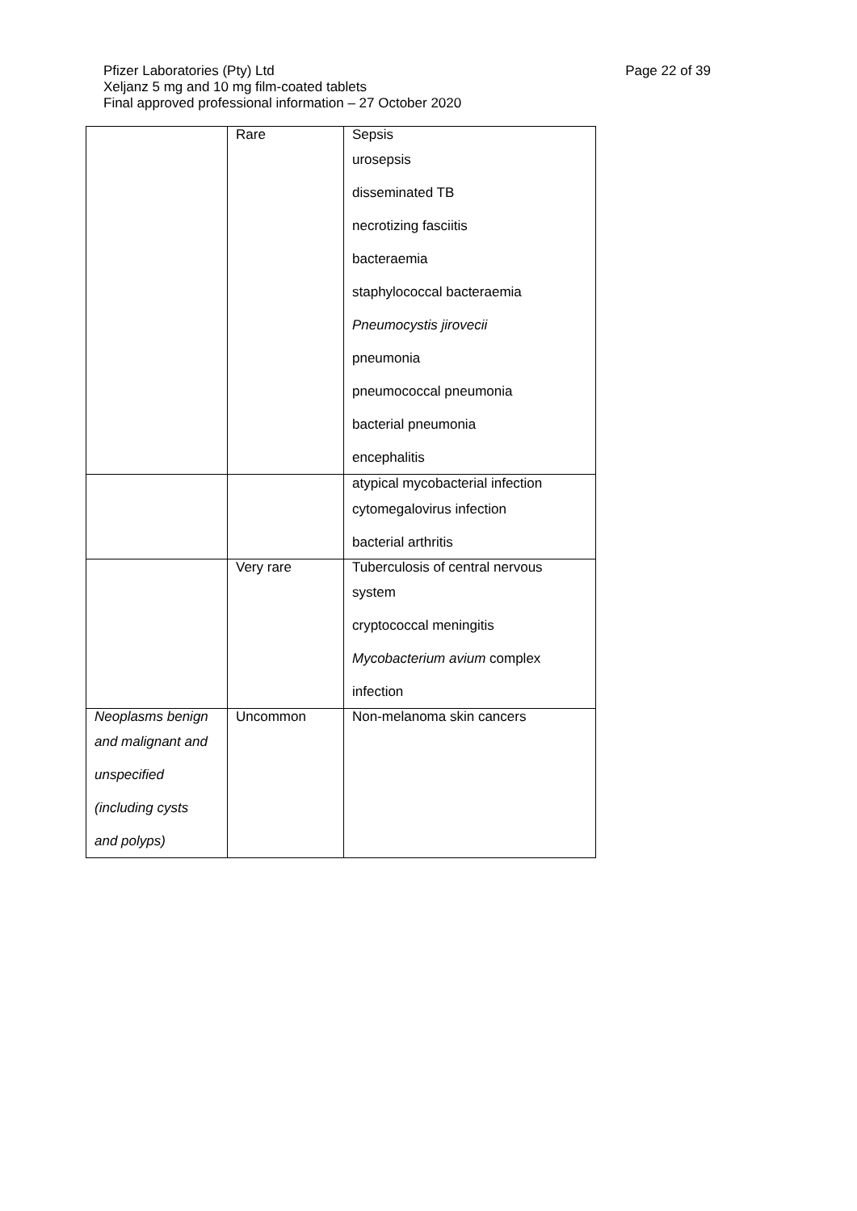Page 22 of 39
Pfizer Laboratories (Pty) Ltd
Xeljanz 5 mg and 10 mg film-coated tablets
Final approved professional information – 27 October 2020
| | Rare | Sepsis urosepsis disseminated TB necrotizing fasciitis bacteraemia staphylococcal bacteraemia Pneumocystis jirovecii pneumonia pneumococcal pneumonia bacterial pneumonia encephalitis |
| | | atypical mycobacterial infection cytomegalovirus infection bacterial arthritis |
| | Very rare | Tuberculosis of central nervous system cryptococcal meningitis Mycobacterium avium complex infection |
| Neoplasms benign and malignant and unspecified (including cysts and polyps) | Uncommon | Non-melanoma skin cancers |